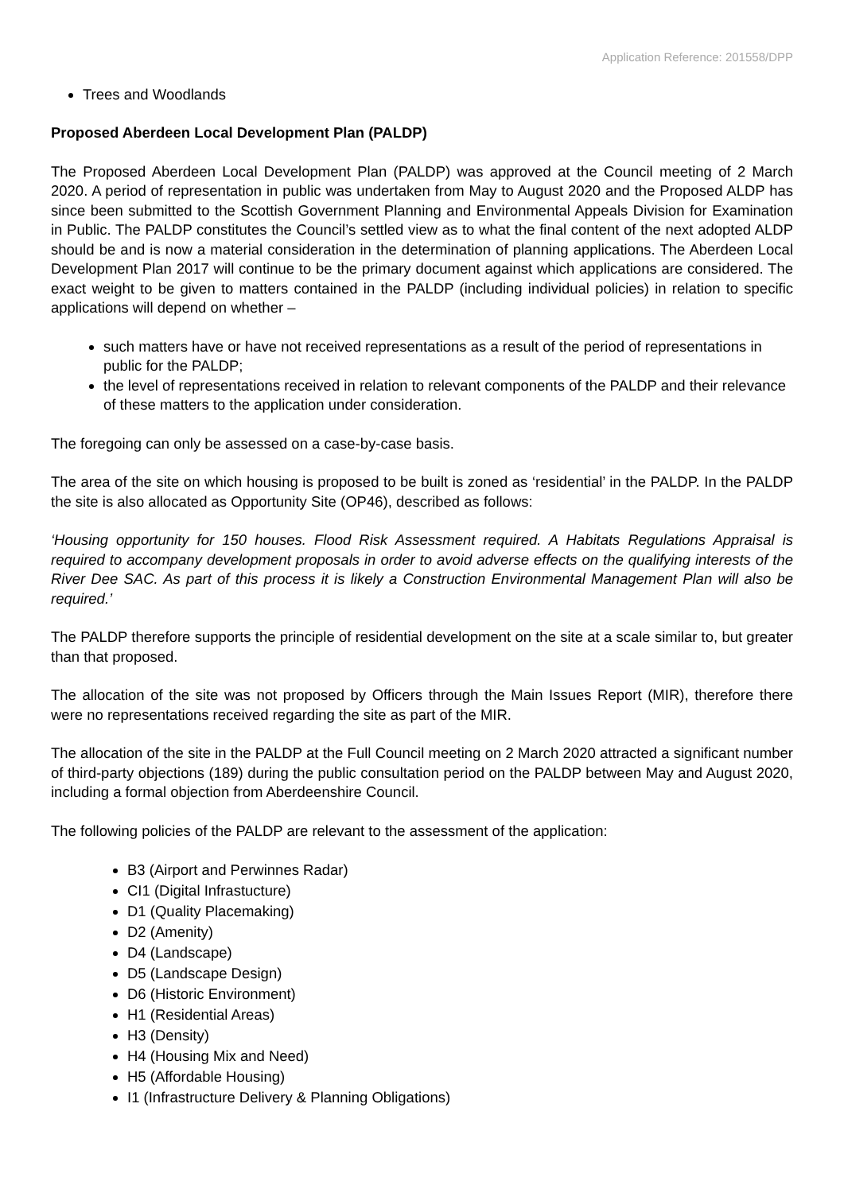Application Reference: 201558/DPP
Trees and Woodlands
Proposed Aberdeen Local Development Plan (PALDP)
The Proposed Aberdeen Local Development Plan (PALDP) was approved at the Council meeting of 2 March 2020. A period of representation in public was undertaken from May to August 2020 and the Proposed ALDP has since been submitted to the Scottish Government Planning and Environmental Appeals Division for Examination in Public. The PALDP constitutes the Council’s settled view as to what the final content of the next adopted ALDP should be and is now a material consideration in the determination of planning applications. The Aberdeen Local Development Plan 2017 will continue to be the primary document against which applications are considered. The exact weight to be given to matters contained in the PALDP (including individual policies) in relation to specific applications will depend on whether –
such matters have or have not received representations as a result of the period of representations in public for the PALDP;
the level of representations received in relation to relevant components of the PALDP and their relevance of these matters to the application under consideration.
The foregoing can only be assessed on a case-by-case basis.
The area of the site on which housing is proposed to be built is zoned as ‘residential’ in the PALDP. In the PALDP the site is also allocated as Opportunity Site (OP46), described as follows:
‘Housing opportunity for 150 houses. Flood Risk Assessment required. A Habitats Regulations Appraisal is required to accompany development proposals in order to avoid adverse effects on the qualifying interests of the River Dee SAC. As part of this process it is likely a Construction Environmental Management Plan will also be required.’
The PALDP therefore supports the principle of residential development on the site at a scale similar to, but greater than that proposed.
The allocation of the site was not proposed by Officers through the Main Issues Report (MIR), therefore there were no representations received regarding the site as part of the MIR.
The allocation of the site in the PALDP at the Full Council meeting on 2 March 2020 attracted a significant number of third-party objections (189) during the public consultation period on the PALDP between May and August 2020, including a formal objection from Aberdeenshire Council.
The following policies of the PALDP are relevant to the assessment of the application:
B3 (Airport and Perwinnes Radar)
CI1 (Digital Infrastucture)
D1 (Quality Placemaking)
D2 (Amenity)
D4 (Landscape)
D5 (Landscape Design)
D6 (Historic Environment)
H1 (Residential Areas)
H3 (Density)
H4 (Housing Mix and Need)
H5 (Affordable Housing)
I1 (Infrastructure Delivery & Planning Obligations)